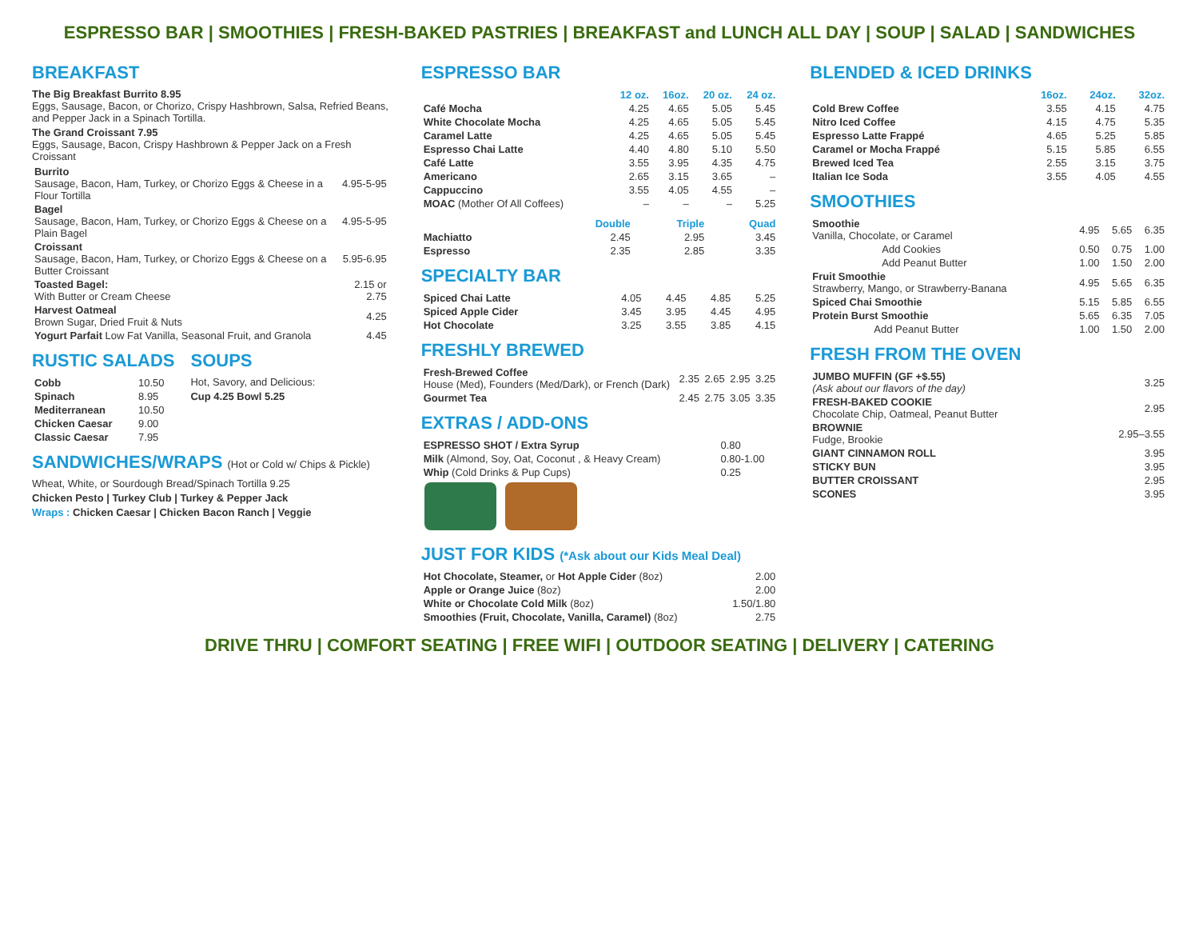ESPRESSO BAR | SMOOTHIES | FRESH-BAKED PASTRIES | BREAKFAST and LUNCH ALL DAY | SOUP | SALAD | SANDWICHES
BREAKFAST
The Big Breakfast Burrito 8.95
Eggs, Sausage, Bacon, or Chorizo, Crispy Hashbrown, Salsa, Refried Beans, and Pepper Jack in a Spinach Tortilla.
The Grand Croissant 7.95
Eggs, Sausage, Bacon, Crispy Hashbrown & Pepper Jack on a Fresh Croissant
| Burrito Sausage, Bacon, Ham, Turkey, or Chorizo Eggs & Cheese in a Flour Tortilla | 4.95-5-95 |
| Bagel Sausage, Bacon, Ham, Turkey, or Chorizo Eggs & Cheese on a Plain Bagel | 4.95-5-95 |
| Croissant Sausage, Bacon, Ham, Turkey, or Chorizo Eggs & Cheese on a Butter Croissant | 5.95-6.95 |
| Toasted Bagel: With Butter or Cream Cheese | 2.15 or 2.75 |
| Harvest Oatmeal Brown Sugar, Dried Fruit & Nuts | 4.25 |
| Yogurt Parfait Low Fat Vanilla, Seasonal Fruit, and Granola | 4.45 |
RUSTIC SALADS
| Cobb | 10.50 |
| Spinach | 8.95 |
| Mediterranean | 10.50 |
| Chicken Caesar | 9.00 |
| Classic Caesar | 7.95 |
SOUPS
Hot, Savory, and Delicious:
Cup 4.25 Bowl 5.25
SANDWICHES/WRAPS (Hot or Cold w/ Chips & Pickle)
Wheat, White, or Sourdough Bread/Spinach Tortilla 9.25
Chicken Pesto | Turkey Club | Turkey & Pepper Jack
Wraps : Chicken Caesar | Chicken Bacon Ranch | Veggie
ESPRESSO BAR
| | 12 oz. | 16oz. | 20 oz. | 24 oz. |
| --- | --- | --- | --- | --- |
| Café Mocha | 4.25 | 4.65 | 5.05 | 5.45 |
| White Chocolate Mocha | 4.25 | 4.65 | 5.05 | 5.45 |
| Caramel Latte | 4.25 | 4.65 | 5.05 | 5.45 |
| Espresso Chai Latte | 4.40 | 4.80 | 5.10 | 5.50 |
| Café Latte | 3.55 | 3.95 | 4.35 | 4.75 |
| Americano | 2.65 | 3.15 | 3.65 | – |
| Cappuccino | 3.55 | 4.05 | 4.55 | – |
| MOAC (Mother Of All Coffees) | – | – | – | 5.25 |
| | Double | Triple | Quad |
| --- | --- | --- | --- |
| Machiatto | 2.45 | 2.95 | 3.45 |
| Espresso | 2.35 | 2.85 | 3.35 |
SPECIALTY BAR
| Spiced Chai Latte | 4.05 | 4.45 | 4.85 | 5.25 |
| Spiced Apple Cider | 3.45 | 3.95 | 4.45 | 4.95 |
| Hot Chocolate | 3.25 | 3.55 | 3.85 | 4.15 |
FRESHLY BREWED
| Fresh-Brewed Coffee House (Med), Founders (Med/Dark), or French (Dark) | 2.35 | 2.65 | 2.95 | 3.25 |
| Gourmet Tea | 2.45 | 2.75 | 3.05 | 3.35 |
EXTRAS / ADD-ONS
| ESPRESSO SHOT / Extra Syrup | 0.80 |
| Milk (Almond, Soy, Oat, Coconut , & Heavy Cream) | 0.80-1.00 |
| Whip (Cold Drinks & Pup Cups) | 0.25 |
JUST FOR KIDS (*Ask about our Kids Meal Deal)
| Hot Chocolate, Steamer, or Hot Apple Cider (8oz) | 2.00 |
| Apple or Orange Juice (8oz) | 2.00 |
| White or Chocolate Cold Milk (8oz) | 1.50/1.80 |
| Smoothies (Fruit, Chocolate, Vanilla, Caramel) (8oz) | 2.75 |
BLENDED & ICED DRINKS
| | 16oz. | 24oz. | 32oz. |
| --- | --- | --- | --- |
| Cold Brew Coffee | 3.55 | 4.15 | 4.75 |
| Nitro Iced Coffee | 4.15 | 4.75 | 5.35 |
| Espresso Latte Frappé | 4.65 | 5.25 | 5.85 |
| Caramel or Mocha Frappé | 5.15 | 5.85 | 6.55 |
| Brewed Iced Tea | 2.55 | 3.15 | 3.75 |
| Italian Ice Soda | 3.55 | 4.05 | 4.55 |
SMOOTHIES
| Smoothie Vanilla, Chocolate, or Caramel | 4.95 | 5.65 | 6.35 |
| Add Cookies | 0.50 | 0.75 | 1.00 |
| Add Peanut Butter | 1.00 | 1.50 | 2.00 |
| Fruit Smoothie Strawberry, Mango, or Strawberry-Banana | 4.95 | 5.65 | 6.35 |
| Spiced Chai Smoothie | 5.15 | 5.85 | 6.55 |
| Protein Burst Smoothie | 5.65 | 6.35 | 7.05 |
| Add Peanut Butter | 1.00 | 1.50 | 2.00 |
FRESH FROM THE OVEN
| JUMBO MUFFIN (GF +$.55) (Ask about our flavors of the day) | 3.25 |
| FRESH-BAKED COOKIE Chocolate Chip, Oatmeal, Peanut Butter | 2.95 |
| BROWNIE Fudge, Brookie | 2.95–3.55 |
| GIANT CINNAMON ROLL | 3.95 |
| STICKY BUN | 3.95 |
| BUTTER CROISSANT | 2.95 |
| SCONES | 3.95 |
DRIVE THRU | COMFORT SEATING | FREE WIFI | OUTDOOR SEATING | DELIVERY | CATERING